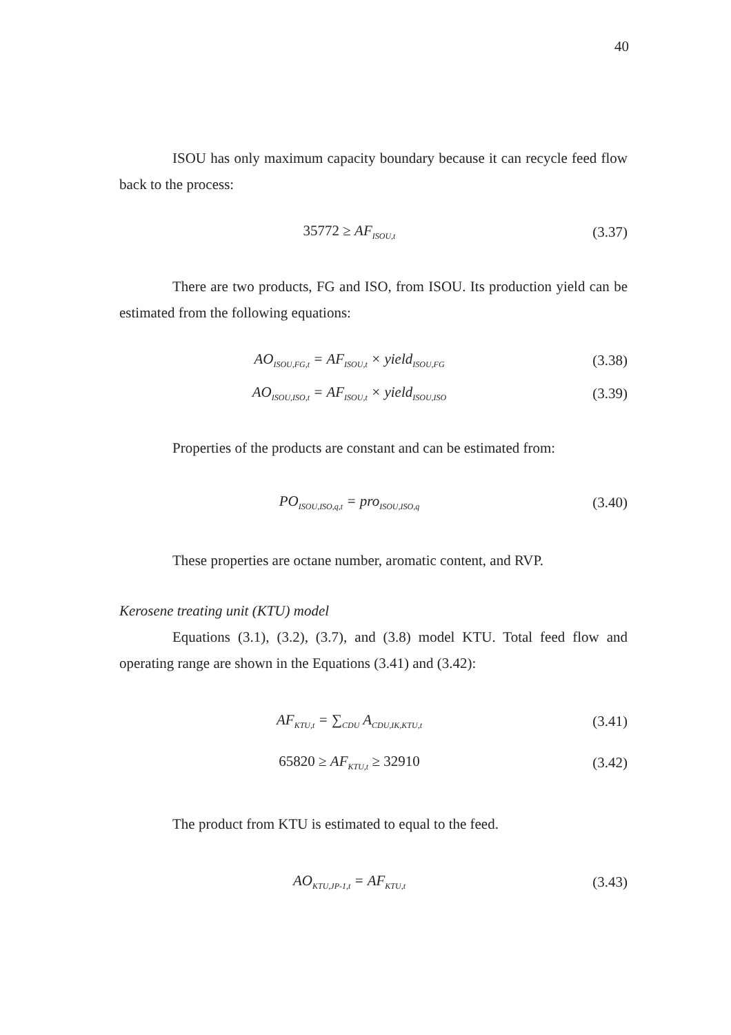40
ISOU has only maximum capacity boundary because it can recycle feed flow back to the process:
35772 ≥ AF<sub>ISOU,t</sub>
(3.37)
There are two products, FG and ISO, from ISOU. Its production yield can be estimated from the following equations:
AO<sub>ISOU,FG,t</sub> = AF<sub>ISOU,t</sub> × yield<sub>ISOU,FG</sub>
(3.38)
AO<sub>ISOU,ISO,t</sub> = AF<sub>ISOU,t</sub> × yield<sub>ISOU,ISO</sub>
(3.39)
Properties of the products are constant and can be estimated from:
PO<sub>ISOU,ISO,q,t</sub> = pro<sub>ISOU,ISO,q</sub>
(3.40)
These properties are octane number, aromatic content, and RVP.
Kerosene treating unit (KTU) model
Equations (3.1), (3.2), (3.7), and (3.8) model KTU. Total feed flow and operating range are shown in the Equations (3.41) and (3.42):
AF<sub>KTU,t</sub> = ∑<sub>CDU</sub> A<sub>CDU,IK,KTU,t</sub>
(3.41)
65820 ≥ AF<sub>KTU,t</sub> ≥ 32910
(3.42)
The product from KTU is estimated to equal to the feed.
AO<sub>KTU,JP-1,t</sub> = AF<sub>KTU,t</sub>
(3.43)